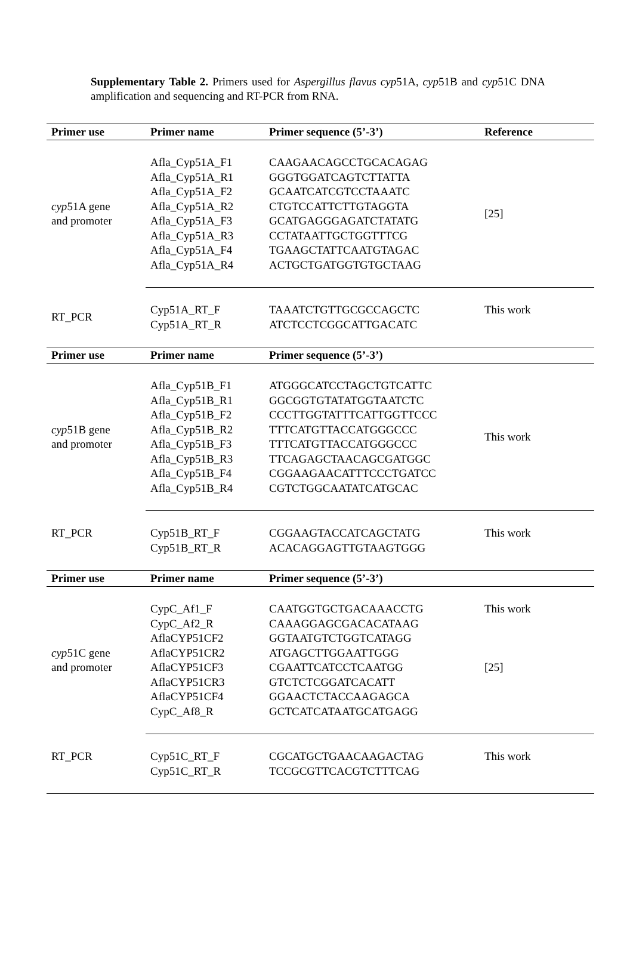Supplementary Table 2. Primers used for Aspergillus flavus cyp51A, cyp51B and cyp51C DNA amplification and sequencing and RT-PCR from RNA.
| Primer use | Primer name | Primer sequence (5’-3’) | Reference |
| --- | --- | --- | --- |
| cyp 51A gene and promoter | Afla_Cyp51A_F1 Afla_Cyp51A_R1 Afla_Cyp51A_F2 Afla_Cyp51A_R2 Afla_Cyp51A_F3 Afla_Cyp51A_R3 Afla_Cyp51A_F4 Afla_Cyp51A_R4 | CAAGAACAGCCTGCACAGAG GGGTGGATCAGTCTTATTA GCAATCATCGTCCTAAATC CTGTCCATTCTTGTAGGTA GCATGAGGGAGATCTATATG CCTATAATTGCTGGTTTCG TGAAGCTATTCAATGTAGAC ACTGCTGATGGTGTGCTAAG | [25] |
| RT_PCR | Cyp51A_RT_F Cyp51A_RT_R | TAAATCTGTTGCGCCAGCTC ATCTCCTCGGCATTGACATC | This work |
| Primer use | Primer name | Primer sequence (5’-3’) | |
| cyp 51B gene and promoter | Afla_Cyp51B_F1 Afla_Cyp51B_R1 Afla_Cyp51B_F2 Afla_Cyp51B_R2 Afla_Cyp51B_F3 Afla_Cyp51B_R3 Afla_Cyp51B_F4 Afla_Cyp51B_R4 | ATGGGCATCCTAGCTGTCATTC GGCGGTGTATATGGTAATCTC CCCTTGGTATTTCATTGGTTCCC TTTCATGTTACCATGGGCCC TTTCATGTTACCATGGGCCC TTCAGAGCTAACAGCGATGGC CGGAAGAACATTTCCCTGATCC CGTCTGGCAATATCATGCAC | This work |
| RT_PCR | Cyp51B_RT_F Cyp51B_RT_R | CGGAAGTACCATCAGCTATG ACACAGGAGTTGTAAGTGGG | This work |
| Primer use | Primer name | Primer sequence (5’-3’) | |
| cyp 51C gene and promoter | CypC_Af1_F CypC_Af2_R AflaCYP51CF2 AflaCYP51CR2 AflaCYP51CF3 AflaCYP51CR3 AflaCYP51CF4 CypC_Af8_R | CAATGGTGCTGACAAACCTG CAAAGGAGCGACACATAAG GGTAATGTCTGGTCATAGG ATGAGCTTGGAATTGGG CGAATTCATCCTCAATGG GTCTCTCGGATCACATT GGAACTCTACCAAGAGCA GCTCATCATAATGCATGAGG | This work [25] |
| RT_PCR | Cyp51C_RT_F Cyp51C_RT_R | CGCATGCTGAACAAGACTAG TCCGCGTTCACGTCTTTCAG | This work |